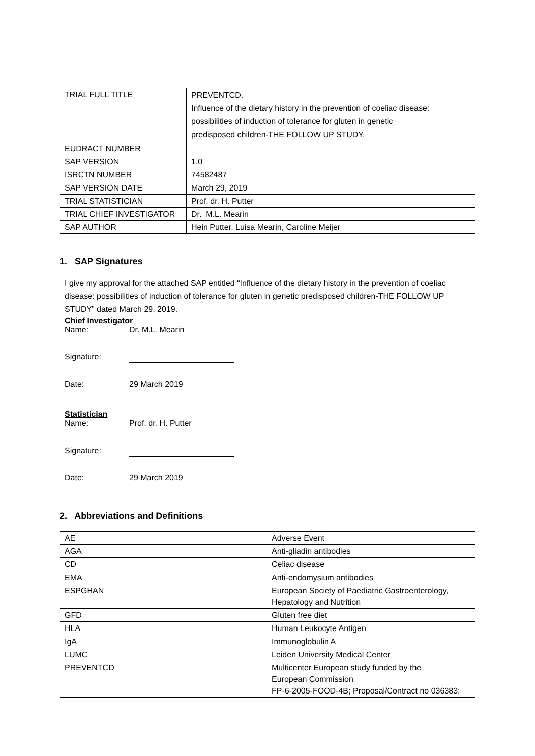| TRIAL FULL TITLE | PREVENTCD. Influence of the dietary history in the prevention of coeliac disease: possibilities of induction of tolerance for gluten in genetic predisposed children-THE FOLLOW UP STUDY. |
| EUDRACT NUMBER | |
| SAP VERSION | 1.0 |
| ISRCTN NUMBER | 74582487 |
| SAP VERSION DATE | March 29, 2019 |
| TRIAL STATISTICIAN | Prof. dr. H. Putter |
| TRIAL CHIEF INVESTIGATOR | Dr. M.L. Mearin |
| SAP AUTHOR | Hein Putter, Luisa Mearin, Caroline Meijer |
1. SAP Signatures
I give my approval for the attached SAP entitled “Influence of the dietary history in the prevention of coeliac disease: possibilities of induction of tolerance for gluten in genetic predisposed children-THE FOLLOW UP STUDY” dated March 29, 2019.
Chief Investigator
Name: Dr. M.L. Mearin
Signature:
Date: 29 March 2019
Statistician
Name: Prof. dr. H. Putter
Signature:
Date: 29 March 2019
2. Abbreviations and Definitions
| AE | Adverse Event |
| AGA | Anti-gliadin antibodies |
| CD | Celiac disease |
| EMA | Anti-endomysium antibodies |
| ESPGHAN | European Society of Paediatric Gastroenterology, Hepatology and Nutrition |
| GFD | Gluten free diet |
| HLA | Human Leukocyte Antigen |
| IgA | Immunoglobulin A |
| LUMC | Leiden University Medical Center |
| PREVENTCD | Multicenter European study funded by the European Commission FP-6-2005-FOOD-4B; Proposal/Contract no 036383: |